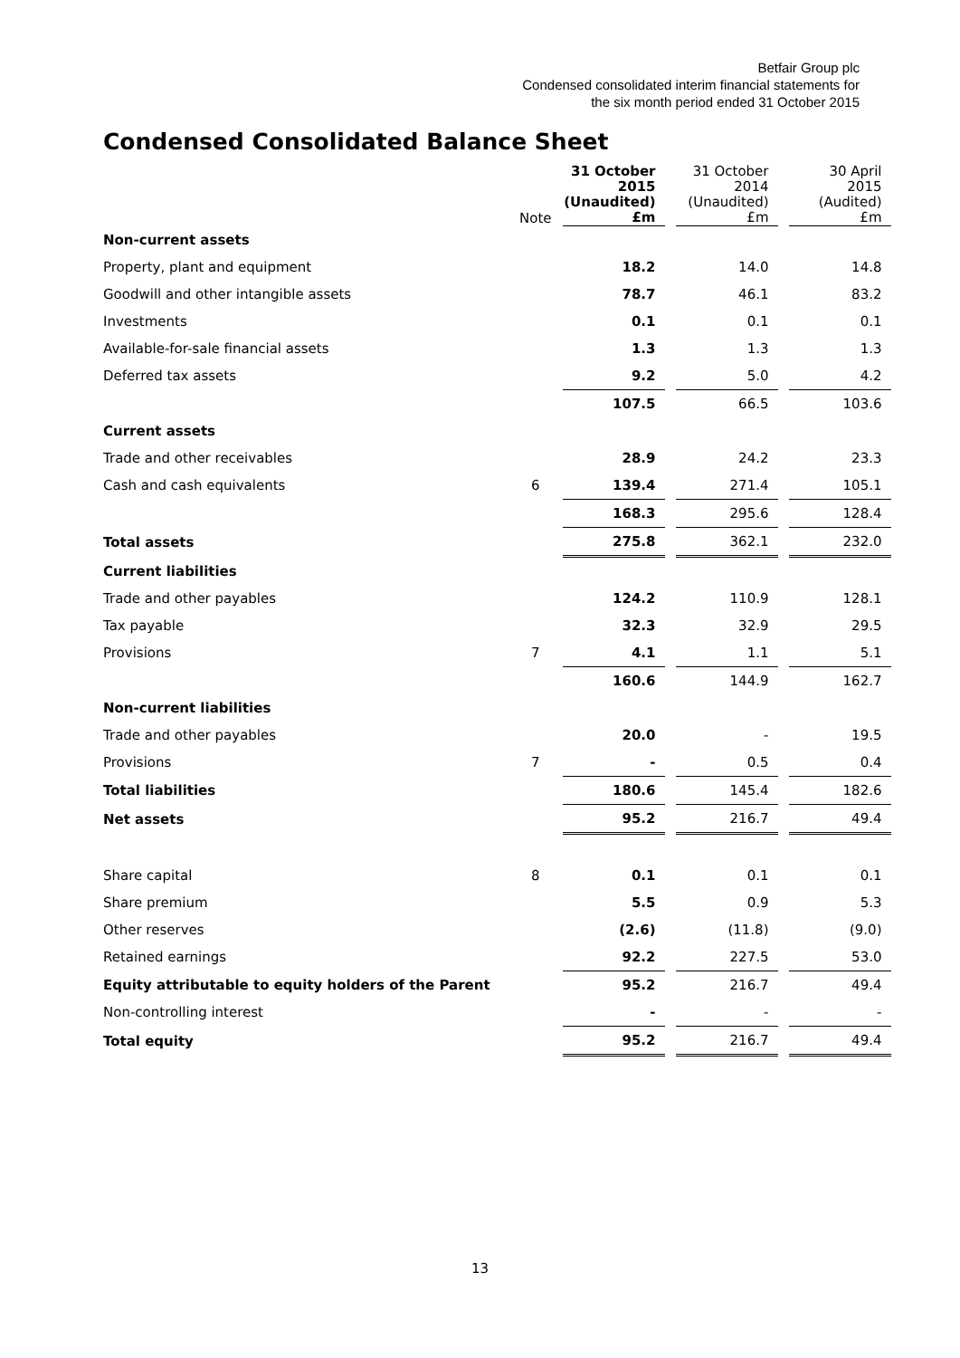Betfair Group plc
Condensed consolidated interim financial statements for
the six month period ended 31 October 2015
Condensed Consolidated Balance Sheet
| | Note | | 31 October 2015 (Unaudited) £m | | 31 October 2014 (Unaudited) £m | | 30 April 2015 (Audited) £m |
| Non-current assets | | | | | | | |
| Property, plant and equipment | | | 18.2 | | 14.0 | | 14.8 |
| Goodwill and other intangible assets | | | 78.7 | | 46.1 | | 83.2 |
| Investments | | | 0.1 | | 0.1 | | 0.1 |
| Available-for-sale financial assets | | | 1.3 | | 1.3 | | 1.3 |
| Deferred tax assets | | | 9.2 | | 5.0 | | 4.2 |
| | | | 107.5 | | 66.5 | | 103.6 |
| Current assets | | | | | | | |
| Trade and other receivables | | | 28.9 | | 24.2 | | 23.3 |
| Cash and cash equivalents | 6 | | 139.4 | | 271.4 | | 105.1 |
| | | | 168.3 | | 295.6 | | 128.4 |
| Total assets | | | 275.8 | | 362.1 | | 232.0 |
| Current liabilities | | | | | | | |
| Trade and other payables | | | 124.2 | | 110.9 | | 128.1 |
| Tax payable | | | 32.3 | | 32.9 | | 29.5 |
| Provisions | 7 | | 4.1 | | 1.1 | | 5.1 |
| | | | 160.6 | | 144.9 | | 162.7 |
| Non-current liabilities | | | | | | | |
| Trade and other payables | | | 20.0 | | - | | 19.5 |
| Provisions | 7 | | - | | 0.5 | | 0.4 |
| Total liabilities | | | 180.6 | | 145.4 | | 182.6 |
| Net assets | | | 95.2 | | 216.7 | | 49.4 |
| Share capital | 8 | | 0.1 | | 0.1 | | 0.1 |
| Share premium | | | 5.5 | | 0.9 | | 5.3 |
| Other reserves | | | (2.6) | | (11.8) | | (9.0) |
| Retained earnings | | | 92.2 | | 227.5 | | 53.0 |
| Equity attributable to equity holders of the Parent | | | 95.2 | | 216.7 | | 49.4 |
| Non-controlling interest | | | - | | - | | - |
| Total equity | | | 95.2 | | 216.7 | | 49.4 |
13